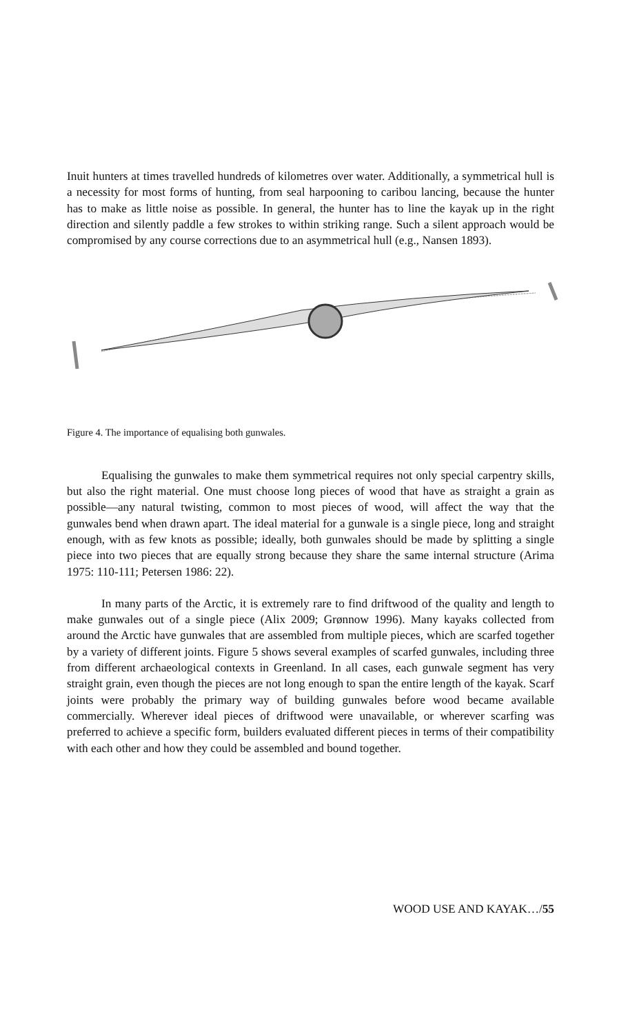Inuit hunters at times travelled hundreds of kilometres over water. Additionally, a symmetrical hull is a necessity for most forms of hunting, from seal harpooning to caribou lancing, because the hunter has to make as little noise as possible. In general, the hunter has to line the kayak up in the right direction and silently paddle a few strokes to within striking range. Such a silent approach would be compromised by any course corrections due to an asymmetrical hull (e.g., Nansen 1893).
Figure 4. The importance of equalising both gunwales.
Equalising the gunwales to make them symmetrical requires not only special carpentry skills, but also the right material. One must choose long pieces of wood that have as straight a grain as possible—any natural twisting, common to most pieces of wood, will affect the way that the gunwales bend when drawn apart. The ideal material for a gunwale is a single piece, long and straight enough, with as few knots as possible; ideally, both gunwales should be made by splitting a single piece into two pieces that are equally strong because they share the same internal structure (Arima 1975: 110-111; Petersen 1986: 22).
In many parts of the Arctic, it is extremely rare to find driftwood of the quality and length to make gunwales out of a single piece (Alix 2009; Grønnow 1996). Many kayaks collected from around the Arctic have gunwales that are assembled from multiple pieces, which are scarfed together by a variety of different joints. Figure 5 shows several examples of scarfed gunwales, including three from different archaeological contexts in Greenland. In all cases, each gunwale segment has very straight grain, even though the pieces are not long enough to span the entire length of the kayak. Scarf joints were probably the primary way of building gunwales before wood became available commercially. Wherever ideal pieces of driftwood were unavailable, or wherever scarfing was preferred to achieve a specific form, builders evaluated different pieces in terms of their compatibility with each other and how they could be assembled and bound together.
WOOD USE AND KAYAK…/55